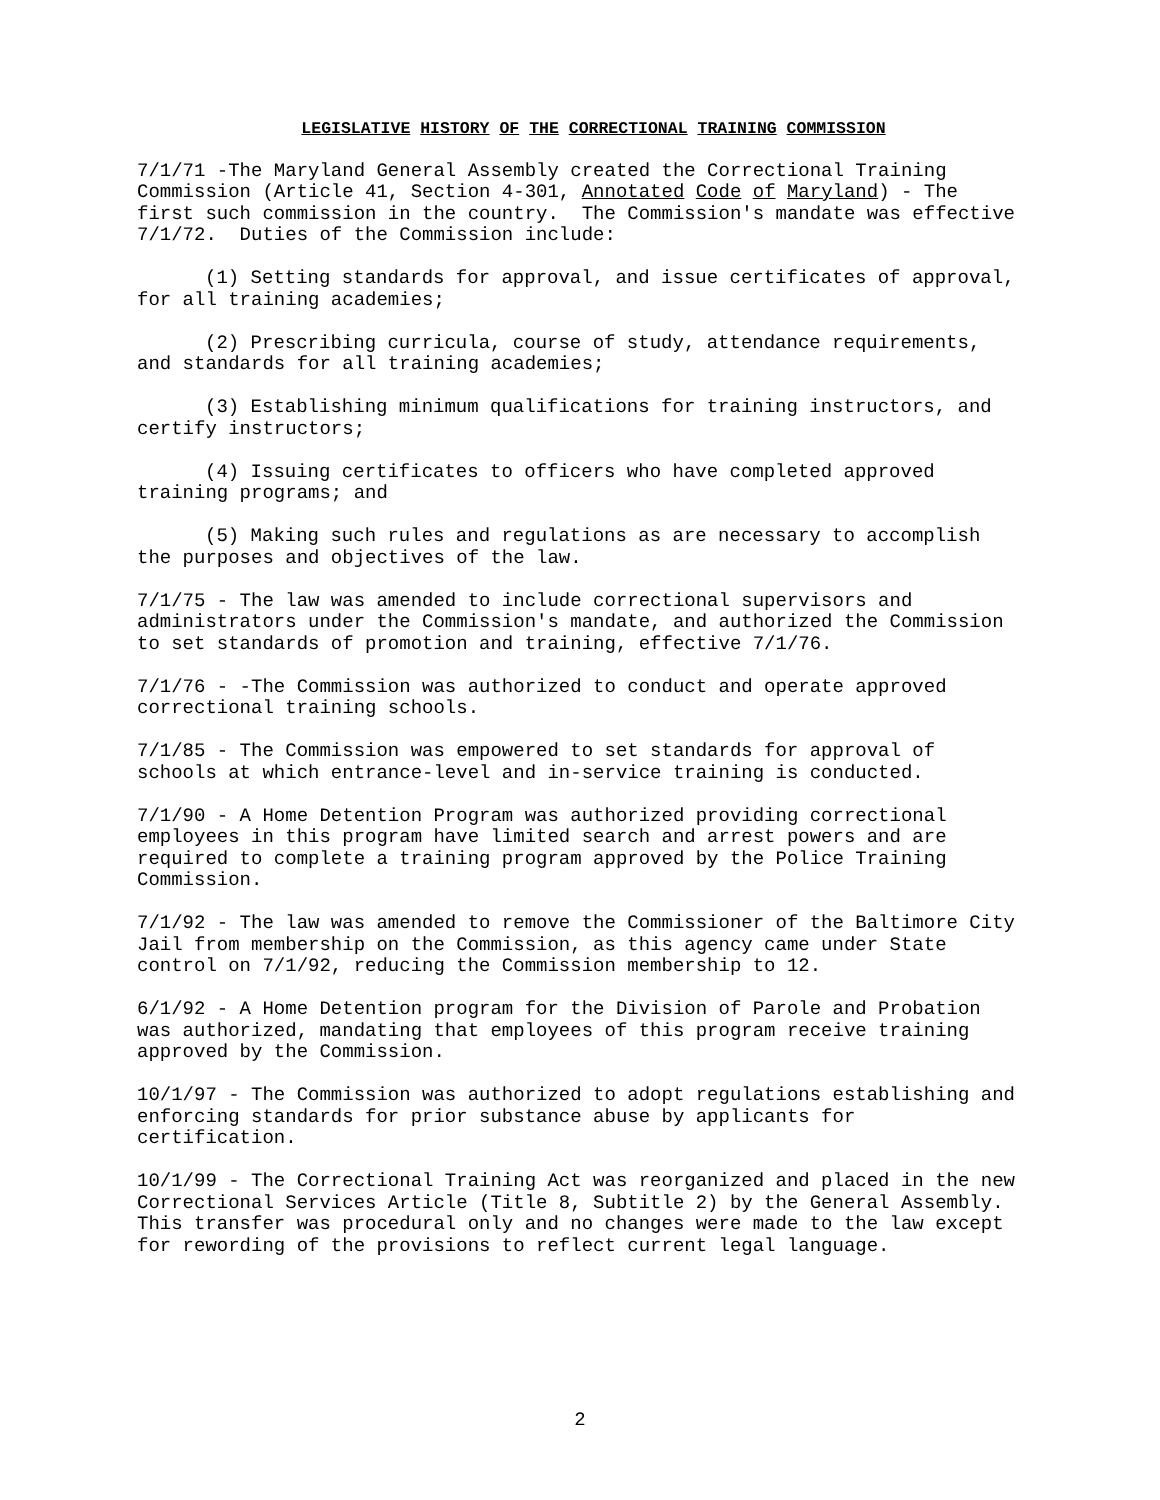LEGISLATIVE HISTORY OF THE CORRECTIONAL TRAINING COMMISSION
7/1/71 -The Maryland General Assembly created the Correctional Training Commission (Article 41, Section 4-301, Annotated Code of Maryland) - The first such commission in the country. The Commission's mandate was effective 7/1/72. Duties of the Commission include:
(1) Setting standards for approval, and issue certificates of approval, for all training academies;
(2) Prescribing curricula, course of study, attendance requirements, and standards for all training academies;
(3) Establishing minimum qualifications for training instructors, and certify instructors;
(4) Issuing certificates to officers who have completed approved training programs; and
(5) Making such rules and regulations as are necessary to accomplish the purposes and objectives of the law.
7/1/75 - The law was amended to include correctional supervisors and administrators under the Commission's mandate, and authorized the Commission to set standards of promotion and training, effective 7/1/76.
7/1/76 - -The Commission was authorized to conduct and operate approved correctional training schools.
7/1/85 - The Commission was empowered to set standards for approval of schools at which entrance-level and in-service training is conducted.
7/1/90 - A Home Detention Program was authorized providing correctional employees in this program have limited search and arrest powers and are required to complete a training program approved by the Police Training Commission.
7/1/92 - The law was amended to remove the Commissioner of the Baltimore City Jail from membership on the Commission, as this agency came under State control on 7/1/92, reducing the Commission membership to 12.
6/1/92 - A Home Detention program for the Division of Parole and Probation was authorized, mandating that employees of this program receive training approved by the Commission.
10/1/97 - The Commission was authorized to adopt regulations establishing and enforcing standards for prior substance abuse by applicants for certification.
10/1/99 - The Correctional Training Act was reorganized and placed in the new Correctional Services Article (Title 8, Subtitle 2) by the General Assembly. This transfer was procedural only and no changes were made to the law except for rewording of the provisions to reflect current legal language.
2